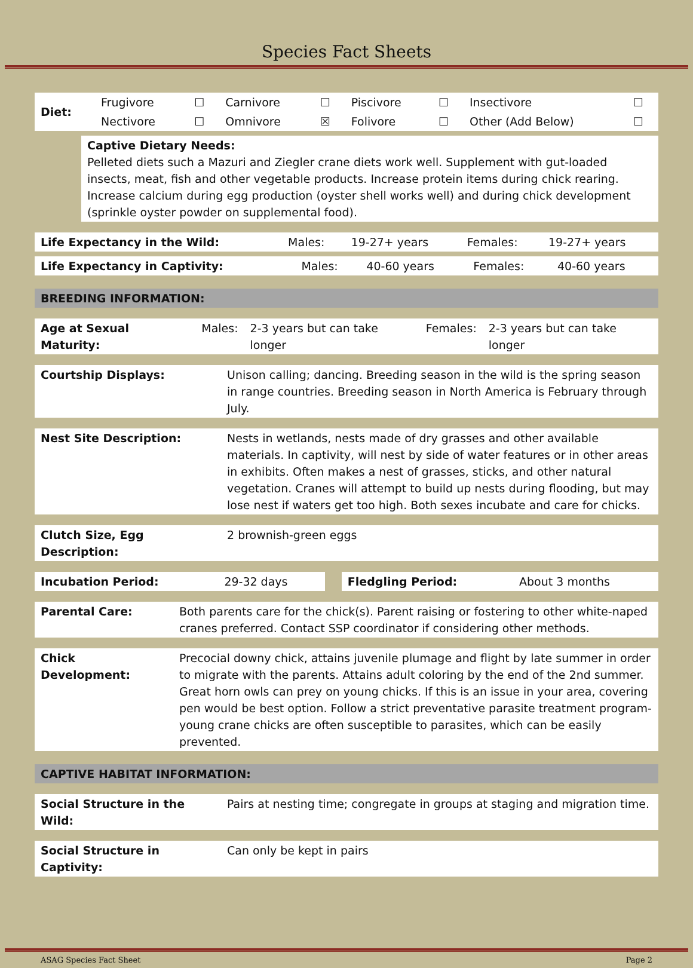Species Fact Sheets
| Diet: | Frugivore | ☐ | Carnivore | ☐ | Piscivore | ☐ | Insectivore | ☐ |
| | Nectivore | ☐ | Omnivore | ☒ | Folivore | ☐ | Other (Add Below) | ☐ |
| | Captive Dietary Needs: Pelleted diets such a Mazuri and Ziegler crane diets work well. Supplement with gut-loaded insects, meat, fish and other vegetable products. Increase protein items during chick rearing. Increase calcium during egg production (oyster shell works well) and during chick development (sprinkle oyster powder on supplemental food). |
| Life Expectancy in the Wild: | Males: | 19-27+ years | Females: | 19-27+ years |
| Life Expectancy in Captivity: | Males: | 40-60 years | Females: | 40-60 years |
| BREEDING INFORMATION: |
| Age at Sexual Maturity: | Males: | 2-3 years but can take longer | Females: | 2-3 years but can take longer |
| Courtship Displays: | Unison calling; dancing. Breeding season in the wild is the spring season in range countries. Breeding season in North America is February through July. |
| Nest Site Description: | Nests in wetlands, nests made of dry grasses and other available materials. In captivity, will nest by side of water features or in other areas in exhibits. Often makes a nest of grasses, sticks, and other natural vegetation. Cranes will attempt to build up nests during flooding, but may lose nest if waters get too high. Both sexes incubate and care for chicks. |
| Clutch Size, Egg Description: | 2 brownish-green eggs |
| Incubation Period: | 29-32 days | | Fledgling Period: | About 3 months |
| Parental Care: | Both parents care for the chick(s). Parent raising or fostering to other white-naped cranes preferred. Contact SSP coordinator if considering other methods. |
| Chick Development: | Precocial downy chick, attains juvenile plumage and flight by late summer in order to migrate with the parents. Attains adult coloring by the end of the 2nd summer. Great horn owls can prey on young chicks. If this is an issue in your area, covering pen would be best option. Follow a strict preventative parasite treatment program- young crane chicks are often susceptible to parasites, which can be easily prevented. |
| CAPTIVE HABITAT INFORMATION: |
| Social Structure in the Wild: | Pairs at nesting time; congregate in groups at staging and migration time. |
| Social Structure in Captivity: | Can only be kept in pairs |
ASAG Species Fact Sheet Page 2